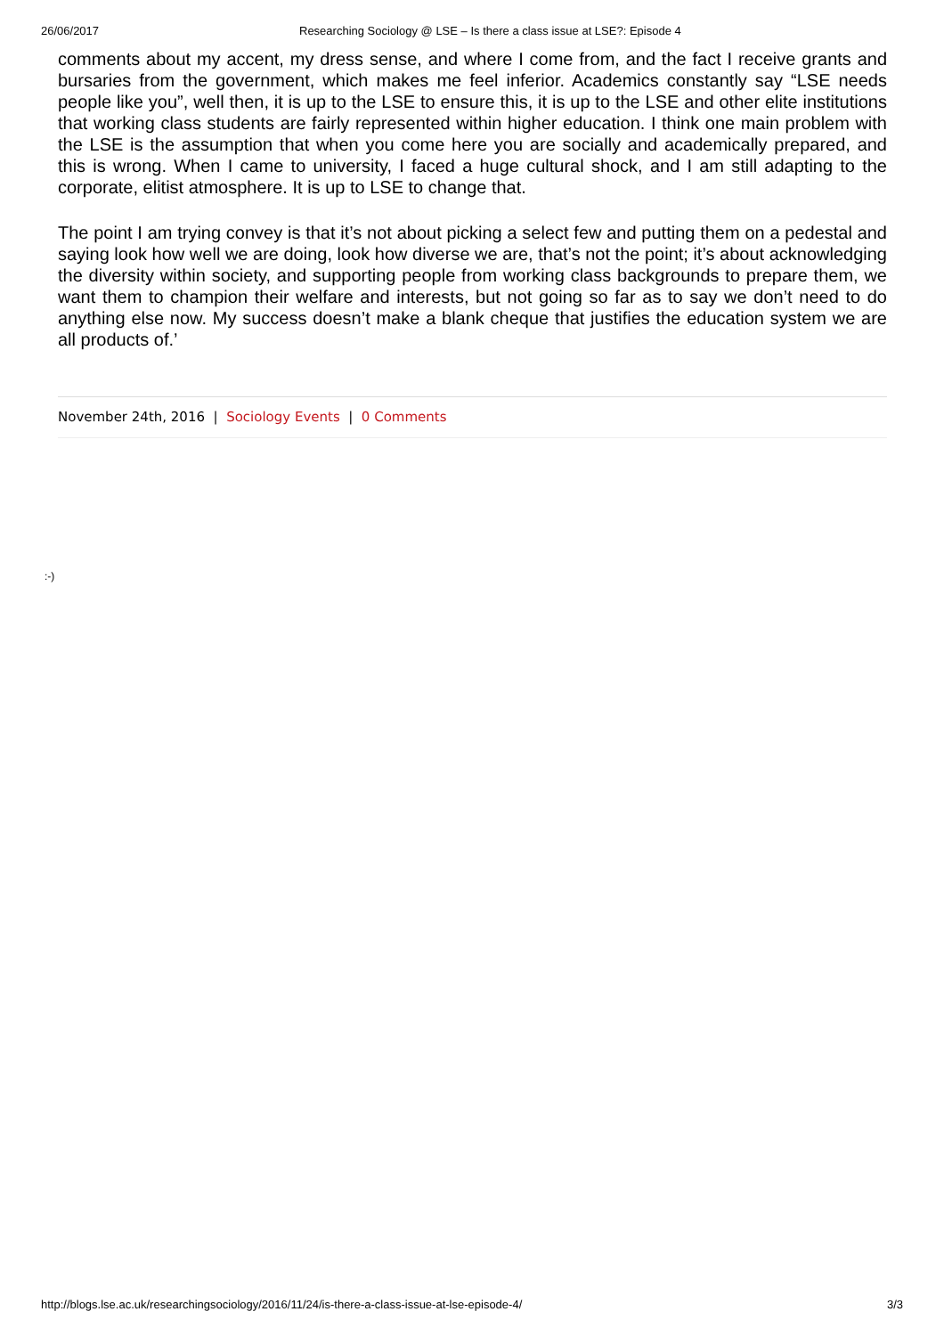26/06/2017 Researching Sociology @ LSE – Is there a class issue at LSE?: Episode 4
comments about my accent, my dress sense, and where I come from, and the fact I receive grants and bursaries from the government, which makes me feel inferior. Academics constantly say “LSE needs people like you”, well then, it is up to the LSE to ensure this, it is up to the LSE and other elite institutions that working class students are fairly represented within higher education. I think one main problem with the LSE is the assumption that when you come here you are socially and academically prepared, and this is wrong. When I came to university, I faced a huge cultural shock, and I am still adapting to the corporate, elitist atmosphere. It is up to LSE to change that.
The point I am trying convey is that it’s not about picking a select few and putting them on a pedestal and saying look how well we are doing, look how diverse we are, that’s not the point; it’s about acknowledging the diversity within society, and supporting people from working class backgrounds to prepare them, we want them to champion their welfare and interests, but not going so far as to say we don’t need to do anything else now. My success doesn’t make a blank cheque that justifies the education system we are all products of.’
November 24th, 2016 | Sociology Events | 0 Comments
:-)
http://blogs.lse.ac.uk/researchingsociology/2016/11/24/is-there-a-class-issue-at-lse-episode-4/ 3/3